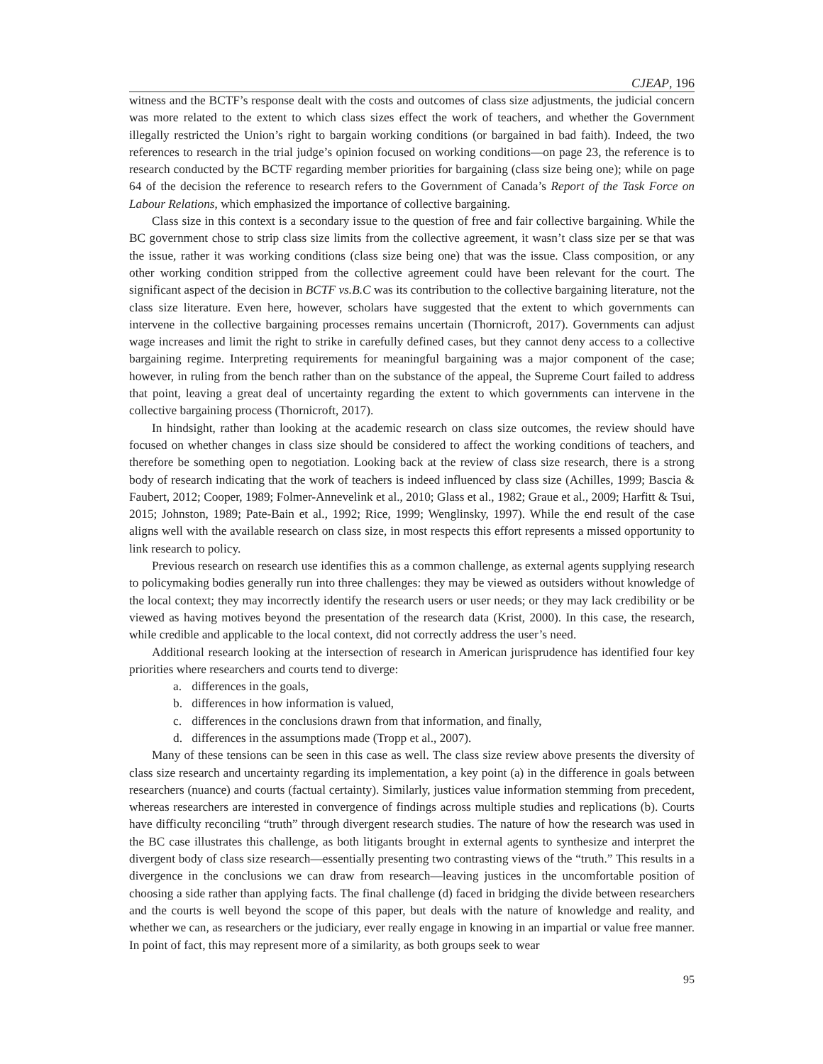CJEAP, 196
witness and the BCTF’s response dealt with the costs and outcomes of class size adjustments, the judicial concern was more related to the extent to which class sizes effect the work of teachers, and whether the Government illegally restricted the Union’s right to bargain working conditions (or bargained in bad faith). Indeed, the two references to research in the trial judge’s opinion focused on working conditions—on page 23, the reference is to research conducted by the BCTF regarding member priorities for bargaining (class size being one); while on page 64 of the decision the reference to research refers to the Government of Canada’s Report of the Task Force on Labour Relations, which emphasized the importance of collective bargaining.
Class size in this context is a secondary issue to the question of free and fair collective bargaining. While the BC government chose to strip class size limits from the collective agreement, it wasn’t class size per se that was the issue, rather it was working conditions (class size being one) that was the issue. Class composition, or any other working condition stripped from the collective agreement could have been relevant for the court. The significant aspect of the decision in BCTF vs.B.C was its contribution to the collective bargaining literature, not the class size literature. Even here, however, scholars have suggested that the extent to which governments can intervene in the collective bargaining processes remains uncertain (Thornicroft, 2017). Governments can adjust wage increases and limit the right to strike in carefully defined cases, but they cannot deny access to a collective bargaining regime. Interpreting requirements for meaningful bargaining was a major component of the case; however, in ruling from the bench rather than on the substance of the appeal, the Supreme Court failed to address that point, leaving a great deal of uncertainty regarding the extent to which governments can intervene in the collective bargaining process (Thornicroft, 2017).
In hindsight, rather than looking at the academic research on class size outcomes, the review should have focused on whether changes in class size should be considered to affect the working conditions of teachers, and therefore be something open to negotiation. Looking back at the review of class size research, there is a strong body of research indicating that the work of teachers is indeed influenced by class size (Achilles, 1999; Bascia & Faubert, 2012; Cooper, 1989; Folmer-Annevelink et al., 2010; Glass et al., 1982; Graue et al., 2009; Harfitt & Tsui, 2015; Johnston, 1989; Pate-Bain et al., 1992; Rice, 1999; Wenglinsky, 1997). While the end result of the case aligns well with the available research on class size, in most respects this effort represents a missed opportunity to link research to policy.
Previous research on research use identifies this as a common challenge, as external agents supplying research to policymaking bodies generally run into three challenges: they may be viewed as outsiders without knowledge of the local context; they may incorrectly identify the research users or user needs; or they may lack credibility or be viewed as having motives beyond the presentation of the research data (Krist, 2000). In this case, the research, while credible and applicable to the local context, did not correctly address the user’s need.
Additional research looking at the intersection of research in American jurisprudence has identified four key priorities where researchers and courts tend to diverge:
a. differences in the goals,
b. differences in how information is valued,
c. differences in the conclusions drawn from that information, and finally,
d. differences in the assumptions made (Tropp et al., 2007).
Many of these tensions can be seen in this case as well. The class size review above presents the diversity of class size research and uncertainty regarding its implementation, a key point (a) in the difference in goals between researchers (nuance) and courts (factual certainty). Similarly, justices value information stemming from precedent, whereas researchers are interested in convergence of findings across multiple studies and replications (b). Courts have difficulty reconciling “truth” through divergent research studies. The nature of how the research was used in the BC case illustrates this challenge, as both litigants brought in external agents to synthesize and interpret the divergent body of class size research—essentially presenting two contrasting views of the “truth.” This results in a divergence in the conclusions we can draw from research—leaving justices in the uncomfortable position of choosing a side rather than applying facts. The final challenge (d) faced in bridging the divide between researchers and the courts is well beyond the scope of this paper, but deals with the nature of knowledge and reality, and whether we can, as researchers or the judiciary, ever really engage in knowing in an impartial or value free manner. In point of fact, this may represent more of a similarity, as both groups seek to wear
95